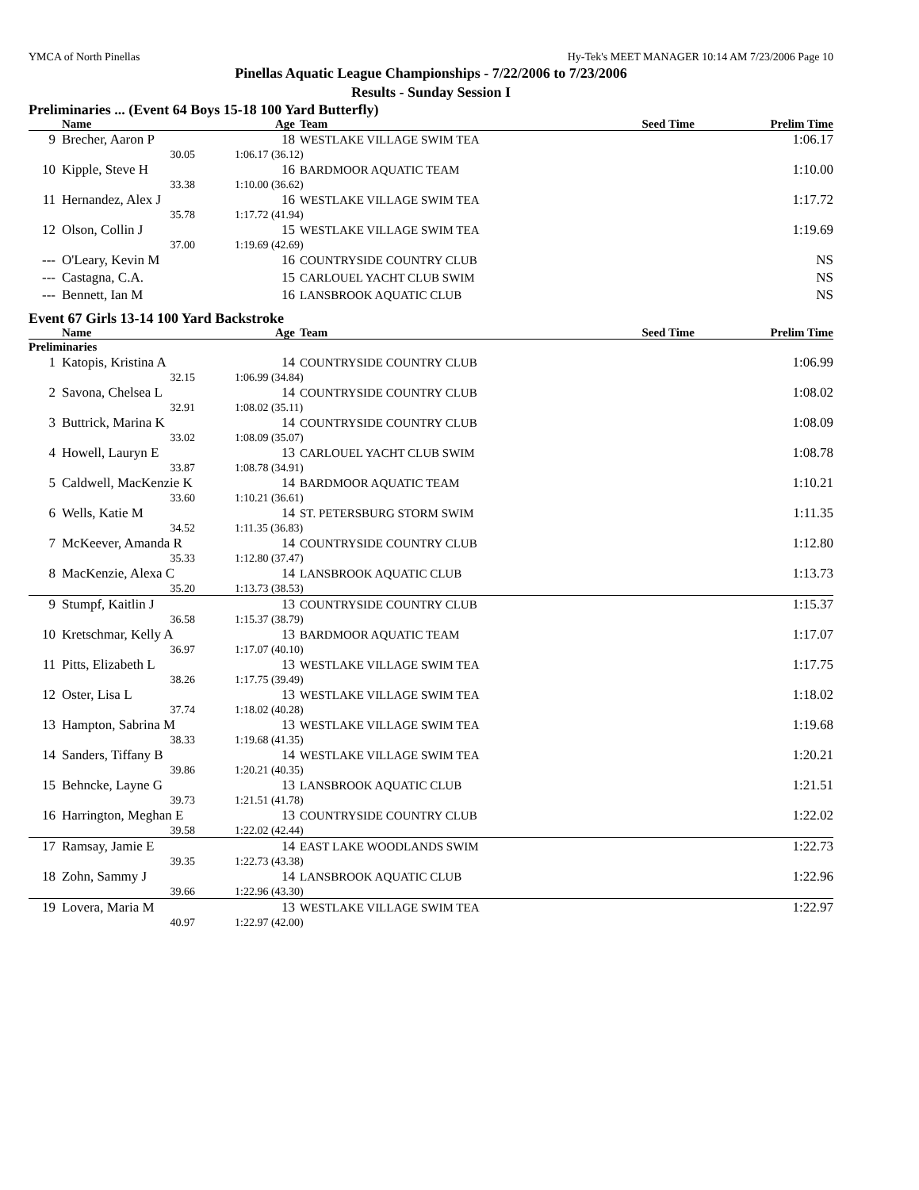YMCA of North Pinellas Hy-Tek's MEET MANAGER 10:14 AM 7/23/2006 Page 10
Pinellas Aquatic League Championships - 7/22/2006 to 7/23/2006
Results - Sunday Session I
Preliminaries ... (Event 64 Boys 15-18 100 Yard Butterfly)
| | Name | Age | Team | Seed Time | Prelim Time | |
| --- | --- | --- | --- | --- | --- | --- |
| 9 | Brecher, Aaron P | 18 | WESTLAKE VILLAGE SWIM TEA | | 1:06.17 | |
| | 30.05 | 1:06.17 (36.12) | | | | |
| 10 | Kipple, Steve H | 16 | BARDMOOR AQUATIC TEAM | | 1:10.00 | |
| | 33.38 | 1:10.00 (36.62) | | | | |
| 11 | Hernandez, Alex J | 16 | WESTLAKE VILLAGE SWIM TEA | | 1:17.72 | |
| | 35.78 | 1:17.72 (41.94) | | | | |
| 12 | Olson, Collin J | 15 | WESTLAKE VILLAGE SWIM TEA | | 1:19.69 | |
| | 37.00 | 1:19.69 (42.69) | | | | |
| --- | O'Leary, Kevin M | 16 | COUNTRYSIDE COUNTRY CLUB | | NS | |
| --- | Castagna, C.A. | 15 | CARLOUEL YACHT CLUB SWIM | | NS | |
| --- | Bennett, Ian M | 16 | LANSBROOK AQUATIC CLUB | | NS | |
Event 67 Girls 13-14 100 Yard Backstroke
| | Name | Age | Team | Seed Time | Prelim Time | |
| --- | --- | --- | --- | --- | --- | --- |
| Preliminaries | | | | | | |
| 1 | Katopis, Kristina A | 14 | COUNTRYSIDE COUNTRY CLUB | | 1:06.99 | |
| | 32.15 | 1:06.99 (34.84) | | | | |
| 2 | Savona, Chelsea L | 14 | COUNTRYSIDE COUNTRY CLUB | | 1:08.02 | |
| | 32.91 | 1:08.02 (35.11) | | | | |
| 3 | Buttrick, Marina K | 14 | COUNTRYSIDE COUNTRY CLUB | | 1:08.09 | |
| | 33.02 | 1:08.09 (35.07) | | | | |
| 4 | Howell, Lauryn E | 13 | CARLOUEL YACHT CLUB SWIM | | 1:08.78 | |
| | 33.87 | 1:08.78 (34.91) | | | | |
| 5 | Caldwell, MacKenzie K | 14 | BARDMOOR AQUATIC TEAM | | 1:10.21 | |
| | 33.60 | 1:10.21 (36.61) | | | | |
| 6 | Wells, Katie M | 14 | ST. PETERSBURG STORM SWIM | | 1:11.35 | |
| | 34.52 | 1:11.35 (36.83) | | | | |
| 7 | McKeever, Amanda R | 14 | COUNTRYSIDE COUNTRY CLUB | | 1:12.80 | |
| | 35.33 | 1:12.80 (37.47) | | | | |
| 8 | MacKenzie, Alexa C | 14 | LANSBROOK AQUATIC CLUB | | 1:13.73 | |
| | 35.20 | 1:13.73 (38.53) | | | | |
| 9 | Stumpf, Kaitlin J | 13 | COUNTRYSIDE COUNTRY CLUB | | 1:15.37 | |
| | 36.58 | 1:15.37 (38.79) | | | | |
| 10 | Kretschmar, Kelly A | 13 | BARDMOOR AQUATIC TEAM | | 1:17.07 | |
| | 36.97 | 1:17.07 (40.10) | | | | |
| 11 | Pitts, Elizabeth L | 13 | WESTLAKE VILLAGE SWIM TEA | | 1:17.75 | |
| | 38.26 | 1:17.75 (39.49) | | | | |
| 12 | Oster, Lisa L | 13 | WESTLAKE VILLAGE SWIM TEA | | 1:18.02 | |
| | 37.74 | 1:18.02 (40.28) | | | | |
| 13 | Hampton, Sabrina M | 13 | WESTLAKE VILLAGE SWIM TEA | | 1:19.68 | |
| | 38.33 | 1:19.68 (41.35) | | | | |
| 14 | Sanders, Tiffany B | 14 | WESTLAKE VILLAGE SWIM TEA | | 1:20.21 | |
| | 39.86 | 1:20.21 (40.35) | | | | |
| 15 | Behncke, Layne G | 13 | LANSBROOK AQUATIC CLUB | | 1:21.51 | |
| | 39.73 | 1:21.51 (41.78) | | | | |
| 16 | Harrington, Meghan E | 13 | COUNTRYSIDE COUNTRY CLUB | | 1:22.02 | |
| | 39.58 | 1:22.02 (42.44) | | | | |
| 17 | Ramsay, Jamie E | 14 | EAST LAKE WOODLANDS SWIM | | 1:22.73 | |
| | 39.35 | 1:22.73 (43.38) | | | | |
| 18 | Zohn, Sammy J | 14 | LANSBROOK AQUATIC CLUB | | 1:22.96 | |
| | 39.66 | 1:22.96 (43.30) | | | | |
| 19 | Lovera, Maria M | 13 | WESTLAKE VILLAGE SWIM TEA | | 1:22.97 | |
| | 40.97 | 1:22.97 (42.00) | | | | |